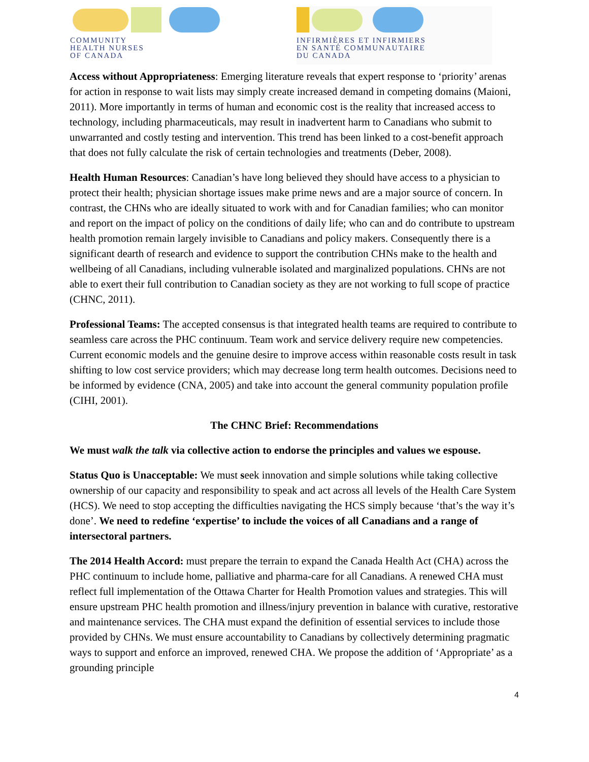COMMUNITY
HEALTH NURSES
OF CANADA
INFIRMIÈRES ET INFIRMIERS
EN SANTÉ COMMUNAUTAIRE
DU CANADA
Access without Appropriateness: Emerging literature reveals that expert response to ‘priority’ arenas for action in response to wait lists may simply create increased demand in competing domains (Maioni, 2011). More importantly in terms of human and economic cost is the reality that increased access to technology, including pharmaceuticals, may result in inadvertent harm to Canadians who submit to unwarranted and costly testing and intervention. This trend has been linked to a cost-benefit approach that does not fully calculate the risk of certain technologies and treatments (Deber, 2008).
Health Human Resources: Canadian’s have long believed they should have access to a physician to protect their health; physician shortage issues make prime news and are a major source of concern. In contrast, the CHNs who are ideally situated to work with and for Canadian families; who can monitor and report on the impact of policy on the conditions of daily life; who can and do contribute to upstream health promotion remain largely invisible to Canadians and policy makers. Consequently there is a significant dearth of research and evidence to support the contribution CHNs make to the health and wellbeing of all Canadians, including vulnerable isolated and marginalized populations. CHNs are not able to exert their full contribution to Canadian society as they are not working to full scope of practice (CHNC, 2011).
Professional Teams: The accepted consensus is that integrated health teams are required to contribute to seamless care across the PHC continuum. Team work and service delivery require new competencies. Current economic models and the genuine desire to improve access within reasonable costs result in task shifting to low cost service providers; which may decrease long term health outcomes. Decisions need to be informed by evidence (CNA, 2005) and take into account the general community population profile (CIHI, 2001).
The CHNC Brief: Recommendations
We must walk the talk via collective action to endorse the principles and values we espouse.
Status Quo is Unacceptable: We must seek innovation and simple solutions while taking collective ownership of our capacity and responsibility to speak and act across all levels of the Health Care System (HCS). We need to stop accepting the difficulties navigating the HCS simply because ‘that’s the way it’s done’. We need to redefine ‘expertise’ to include the voices of all Canadians and a range of intersectoral partners.
The 2014 Health Accord: must prepare the terrain to expand the Canada Health Act (CHA) across the PHC continuum to include home, palliative and pharma-care for all Canadians. A renewed CHA must reflect full implementation of the Ottawa Charter for Health Promotion values and strategies. This will ensure upstream PHC health promotion and illness/injury prevention in balance with curative, restorative and maintenance services. The CHA must expand the definition of essential services to include those provided by CHNs. We must ensure accountability to Canadians by collectively determining pragmatic ways to support and enforce an improved, renewed CHA. We propose the addition of ‘Appropriate’ as a grounding principle
4